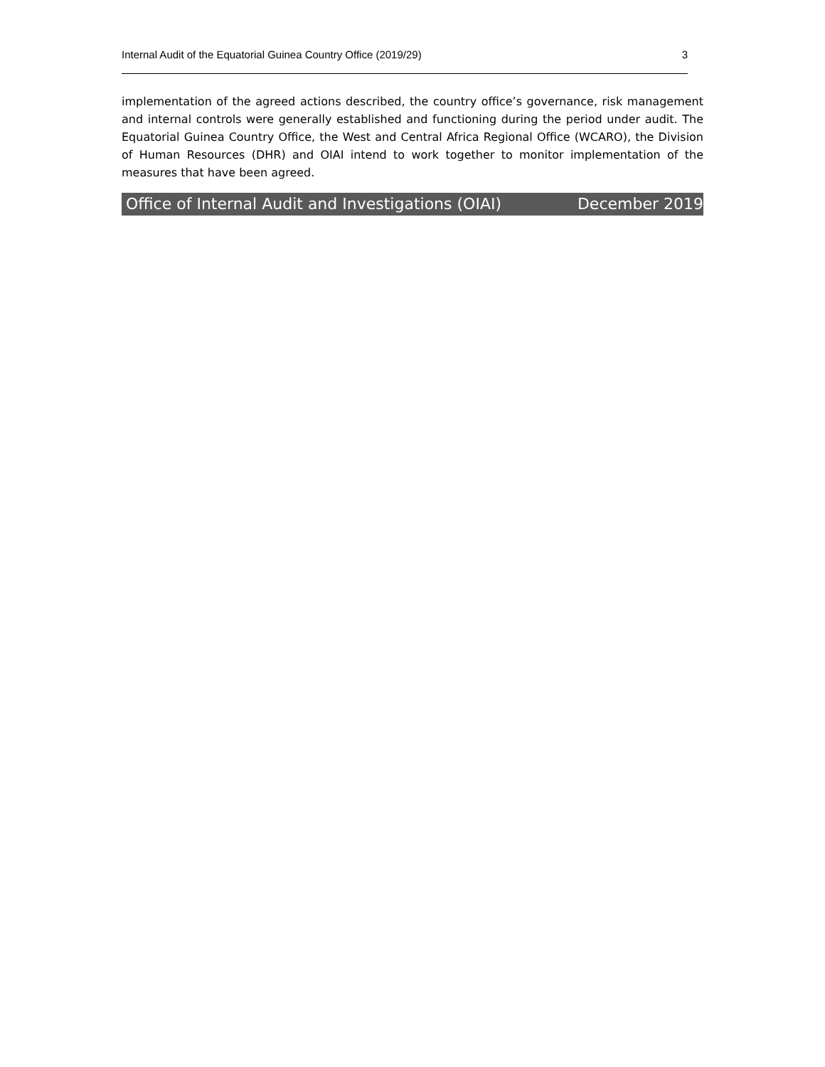Internal Audit of the Equatorial Guinea Country Office (2019/29) 3
implementation of the agreed actions described, the country office’s governance, risk management and internal controls were generally established and functioning during the period under audit. The Equatorial Guinea Country Office, the West and Central Africa Regional Office (WCARO), the Division of Human Resources (DHR) and OIAI intend to work together to monitor implementation of the measures that have been agreed.
Office of Internal Audit and Investigations (OIAI) December 2019